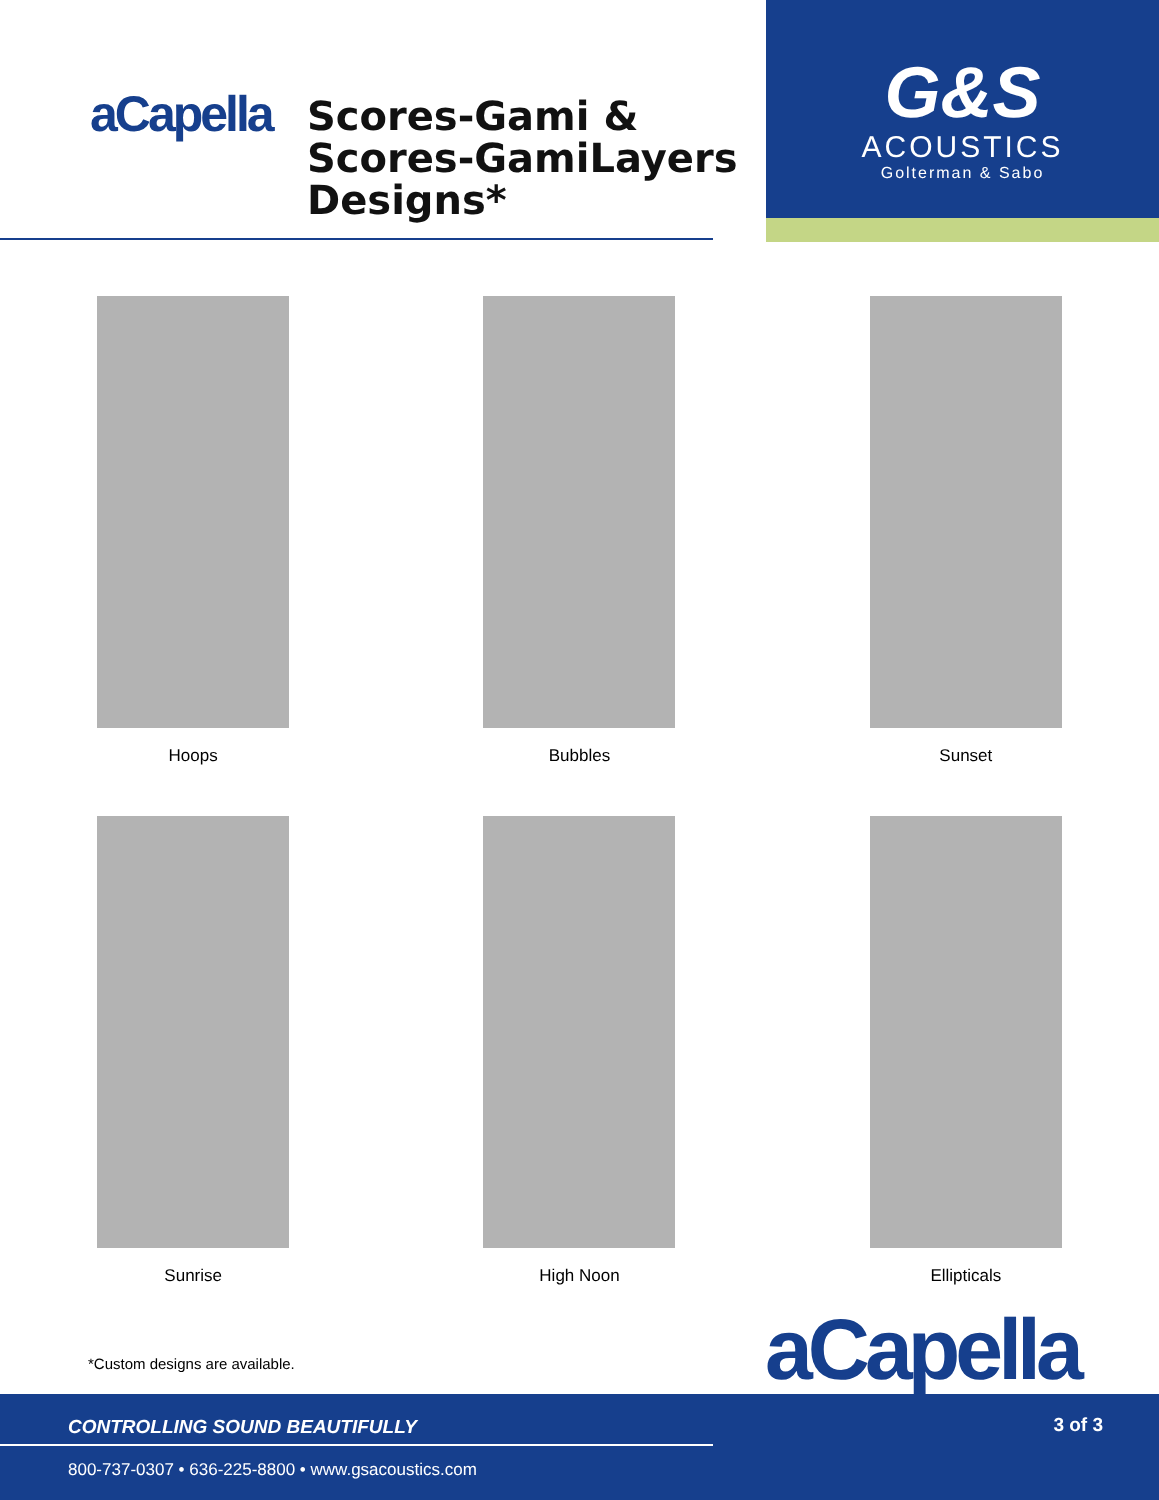aCapella
Scores-Gami &
Scores-GamiLayers
Designs*
G&S
ACOUSTICS
Golterman & Sabo
Hoops
Bubbles
Sunset
Sunrise
High Noon
Ellipticals
*Custom designs are available. aCapella
CONTROLLING SOUND BEAUTIFULLY 3 of 3
800-737-0307 • 636-225-8800 • www.gsacoustics.com